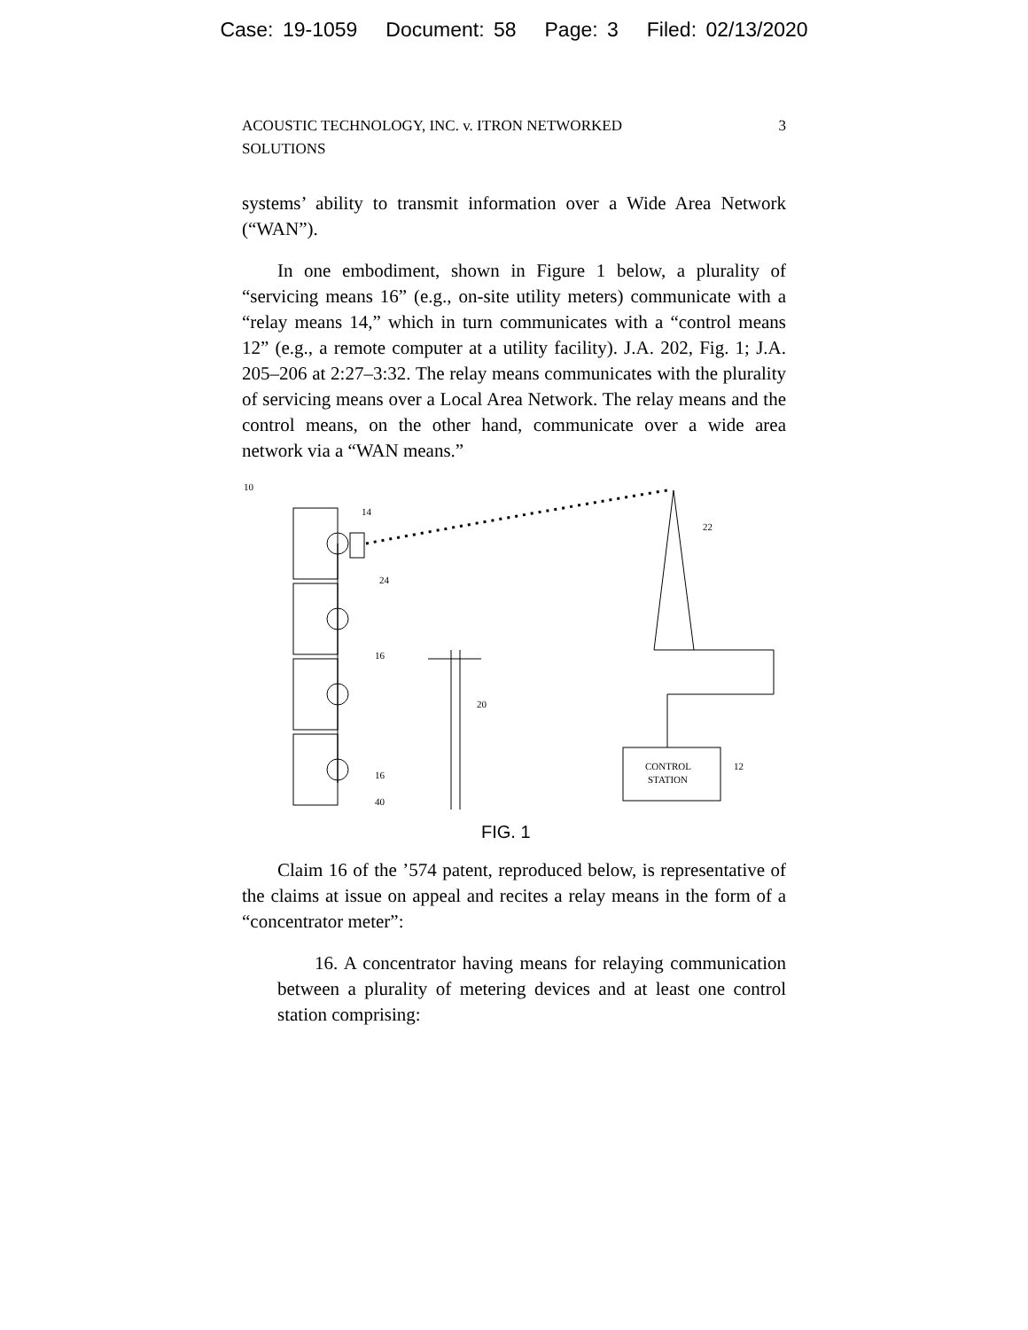Case: 19-1059 Document: 58 Page: 3 Filed: 02/13/2020
ACOUSTIC TECHNOLOGY, INC. v. ITRON NETWORKED
SOLUTIONS
3
systems’ ability to transmit information over a Wide Area Network (“WAN”).
In one embodiment, shown in Figure 1 below, a plurality of “servicing means 16” (e.g., on-site utility meters) communicate with a “relay means 14,” which in turn communicates with a “control means 12” (e.g., a remote computer at a utility facility). J.A. 202, Fig. 1; J.A. 205–206 at 2:27–3:32. The relay means communicates with the plurality of servicing means over a Local Area Network. The relay means and the control means, on the other hand, communicate over a wide area network via a “WAN means.”
10
14
22
20
CONTROL
STATION
12
24
16
16
40
FIG. 1
Claim 16 of the ’574 patent, reproduced below, is representative of the claims at issue on appeal and recites a relay means in the form of a “concentrator meter”:
16. A concentrator having means for relaying communication between a plurality of metering devices and at least one control station comprising: